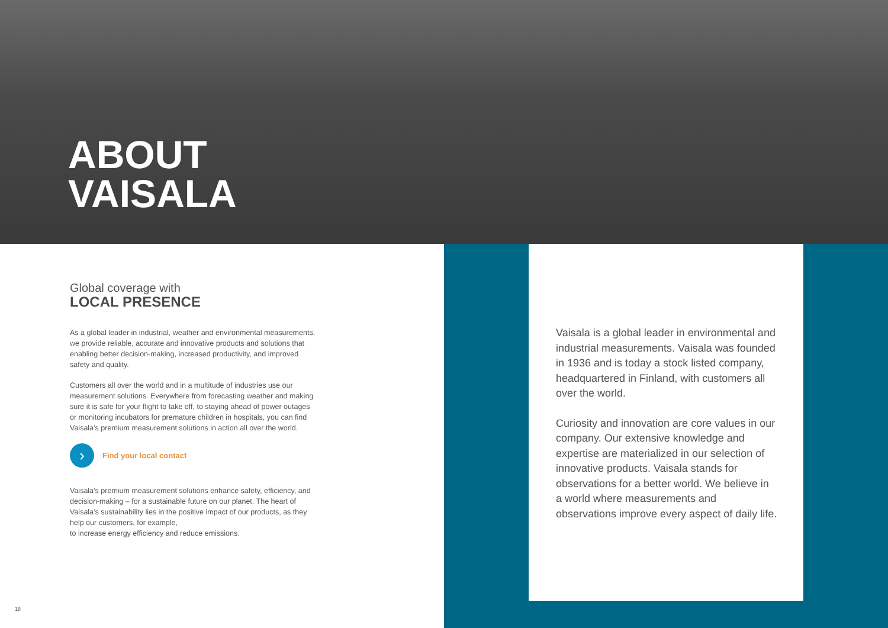ABOUT
VAISALA
Global coverage with
LOCAL PRESENCE
As a global leader in industrial, weather and environmental measurements, we provide reliable, accurate and innovative products and solutions that enabling better decision-making, increased productivity, and improved safety and quality.
Customers all over the world and in a multitude of industries use our measurement solutions. Everywhere from forecasting weather and making sure it is safe for your flight to take off, to staying ahead of power outages or monitoring incubators for premature children in hospitals, you can find Vaisala’s premium measurement solutions in action all over the world.
› Find your local contact
Vaisala’s premium measurement solutions enhance safety, efficiency, and decision-making – for a sustainable future on our planet. The heart of Vaisala’s sustainability lies in the positive impact of our products, as they help our customers, for example,
to increase energy efficiency and reduce emissions.
Vaisala is a global leader in environmental and industrial measurements. Vaisala was founded in 1936 and is today a stock listed company, headquartered in Finland, with customers all over the world.
Curiosity and innovation are core values in our company. Our extensive knowledge and expertise are materialized in our selection of innovative products. Vaisala stands for observations for a better world. We believe in a world where measurements and observations improve every aspect of daily life.
18